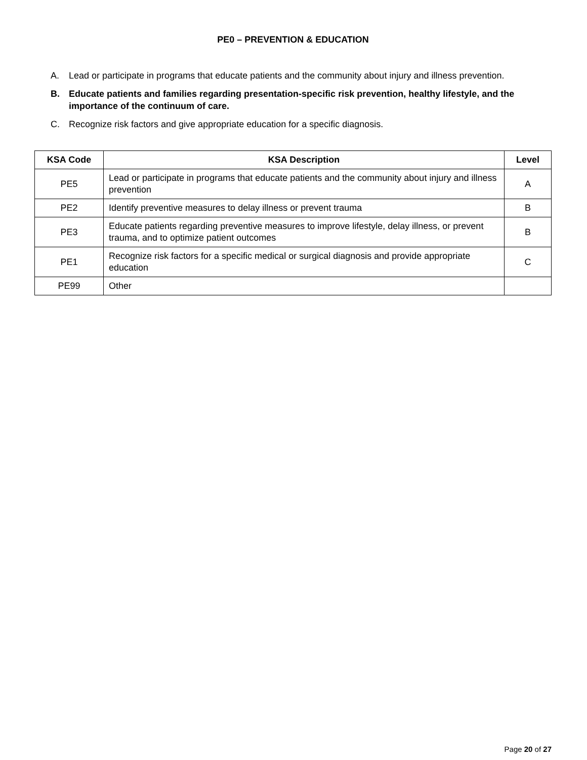PE0 – PREVENTION & EDUCATION
A. Lead or participate in programs that educate patients and the community about injury and illness prevention.
B. Educate patients and families regarding presentation-specific risk prevention, healthy lifestyle, and the importance of the continuum of care.
C. Recognize risk factors and give appropriate education for a specific diagnosis.
| KSA Code | KSA Description | Level |
| --- | --- | --- |
| PE5 | Lead or participate in programs that educate patients and the community about injury and illness prevention | A |
| PE2 | Identify preventive measures to delay illness or prevent trauma | B |
| PE3 | Educate patients regarding preventive measures to improve lifestyle, delay illness, or prevent trauma, and to optimize patient outcomes | B |
| PE1 | Recognize risk factors for a specific medical or surgical diagnosis and provide appropriate education | C |
| PE99 | Other | |
Page 20 of 27